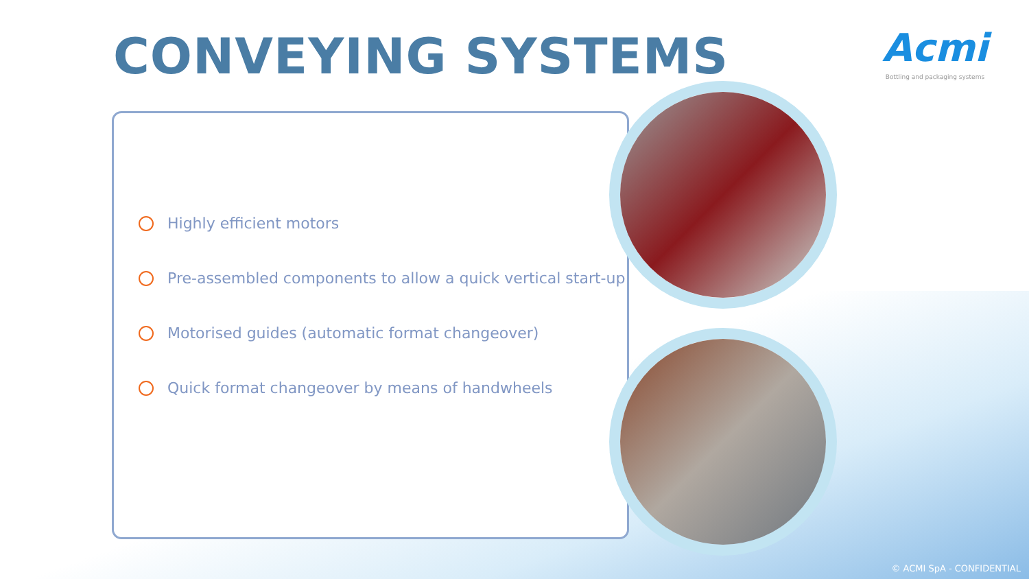CONVEYING SYSTEMS
Acmi
Bottling and packaging systems
Highly efficient motors
Pre-assembled components to allow a quick vertical start-up
Motorised guides (automatic format changeover)
Quick format changeover by means of handwheels
© ACMI SpA - CONFIDENTIAL